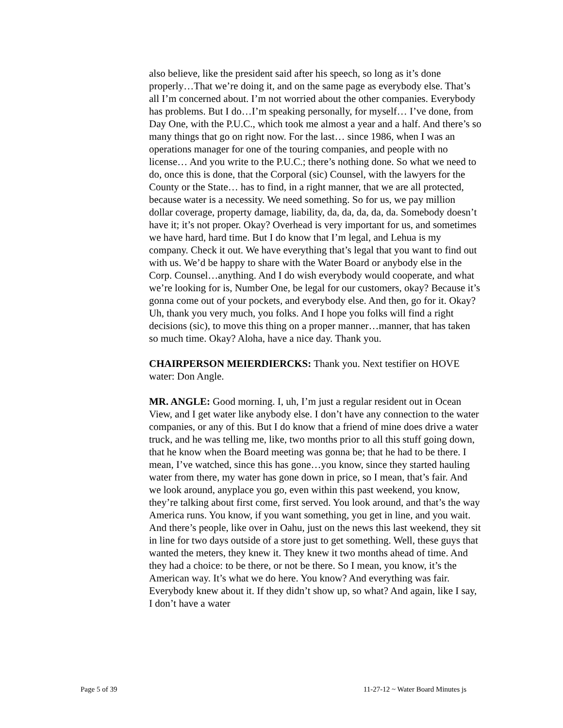also believe, like the president said after his speech, so long as it’s done properly…That we’re doing it, and on the same page as everybody else. That’s all I’m concerned about. I’m not worried about the other companies. Everybody has problems. But I do…I’m speaking personally, for myself… I’ve done, from Day One, with the P.U.C., which took me almost a year and a half. And there’s so many things that go on right now. For the last… since 1986, when I was an operations manager for one of the touring companies, and people with no license… And you write to the P.U.C.; there’s nothing done. So what we need to do, once this is done, that the Corporal (sic) Counsel, with the lawyers for the County or the State… has to find, in a right manner, that we are all protected, because water is a necessity. We need something. So for us, we pay million dollar coverage, property damage, liability, da, da, da, da, da. Somebody doesn’t have it; it’s not proper. Okay? Overhead is very important for us, and sometimes we have hard, hard time. But I do know that I’m legal, and Lehua is my company. Check it out. We have everything that’s legal that you want to find out with us. We’d be happy to share with the Water Board or anybody else in the Corp. Counsel…anything. And I do wish everybody would cooperate, and what we’re looking for is, Number One, be legal for our customers, okay? Because it’s gonna come out of your pockets, and everybody else. And then, go for it. Okay? Uh, thank you very much, you folks. And I hope you folks will find a right decisions (sic), to move this thing on a proper manner…manner, that has taken so much time. Okay? Aloha, have a nice day. Thank you.
CHAIRPERSON MEIERDIERCKS: Thank you. Next testifier on HOVE water: Don Angle.
MR. ANGLE: Good morning. I, uh, I’m just a regular resident out in Ocean View, and I get water like anybody else. I don’t have any connection to the water companies, or any of this. But I do know that a friend of mine does drive a water truck, and he was telling me, like, two months prior to all this stuff going down, that he know when the Board meeting was gonna be; that he had to be there. I mean, I’ve watched, since this has gone…you know, since they started hauling water from there, my water has gone down in price, so I mean, that’s fair. And we look around, anyplace you go, even within this past weekend, you know, they’re talking about first come, first served. You look around, and that’s the way America runs. You know, if you want something, you get in line, and you wait. And there’s people, like over in Oahu, just on the news this last weekend, they sit in line for two days outside of a store just to get something. Well, these guys that wanted the meters, they knew it. They knew it two months ahead of time. And they had a choice: to be there, or not be there. So I mean, you know, it’s the American way. It’s what we do here. You know? And everything was fair. Everybody knew about it. If they didn’t show up, so what? And again, like I say, I don’t have a water
Page 5 of 39 11-27-12 ~ Water Board Minutes js